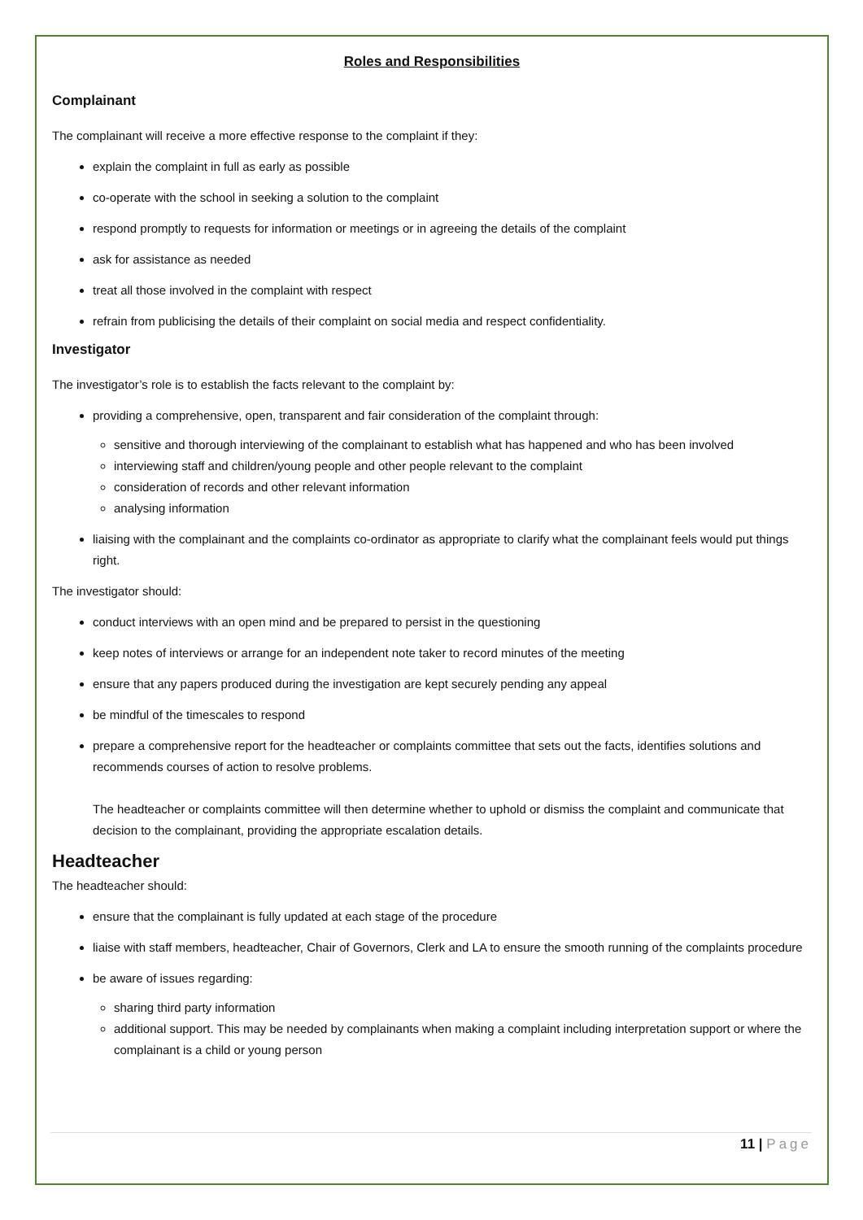Roles and Responsibilities
Complainant
The complainant will receive a more effective response to the complaint if they:
explain the complaint in full as early as possible
co-operate with the school in seeking a solution to the complaint
respond promptly to requests for information or meetings or in agreeing the details of the complaint
ask for assistance as needed
treat all those involved in the complaint with respect
refrain from publicising the details of their complaint on social media and respect confidentiality.
Investigator
The investigator’s role is to establish the facts relevant to the complaint by:
providing a comprehensive, open, transparent and fair consideration of the complaint through:
sensitive and thorough interviewing of the complainant to establish what has happened and who has been involved
interviewing staff and children/young people and other people relevant to the complaint
consideration of records and other relevant information
analysing information
liaising with the complainant and the complaints co-ordinator as appropriate to clarify what the complainant feels would put things right.
The investigator should:
conduct interviews with an open mind and be prepared to persist in the questioning
keep notes of interviews or arrange for an independent note taker to record minutes of the meeting
ensure that any papers produced during the investigation are kept securely pending any appeal
be mindful of the timescales to respond
prepare a comprehensive report for the headteacher or complaints committee that sets out the facts, identifies solutions and recommends courses of action to resolve problems.
The headteacher or complaints committee will then determine whether to uphold or dismiss the complaint and communicate that decision to the complainant, providing the appropriate escalation details.
Headteacher
The headteacher should:
ensure that the complainant is fully updated at each stage of the procedure
liaise with staff members, headteacher, Chair of Governors, Clerk and LA to ensure the smooth running of the complaints procedure
be aware of issues regarding:
sharing third party information
additional support. This may be needed by complainants when making a complaint including interpretation support or where the complainant is a child or young person
11 | Page